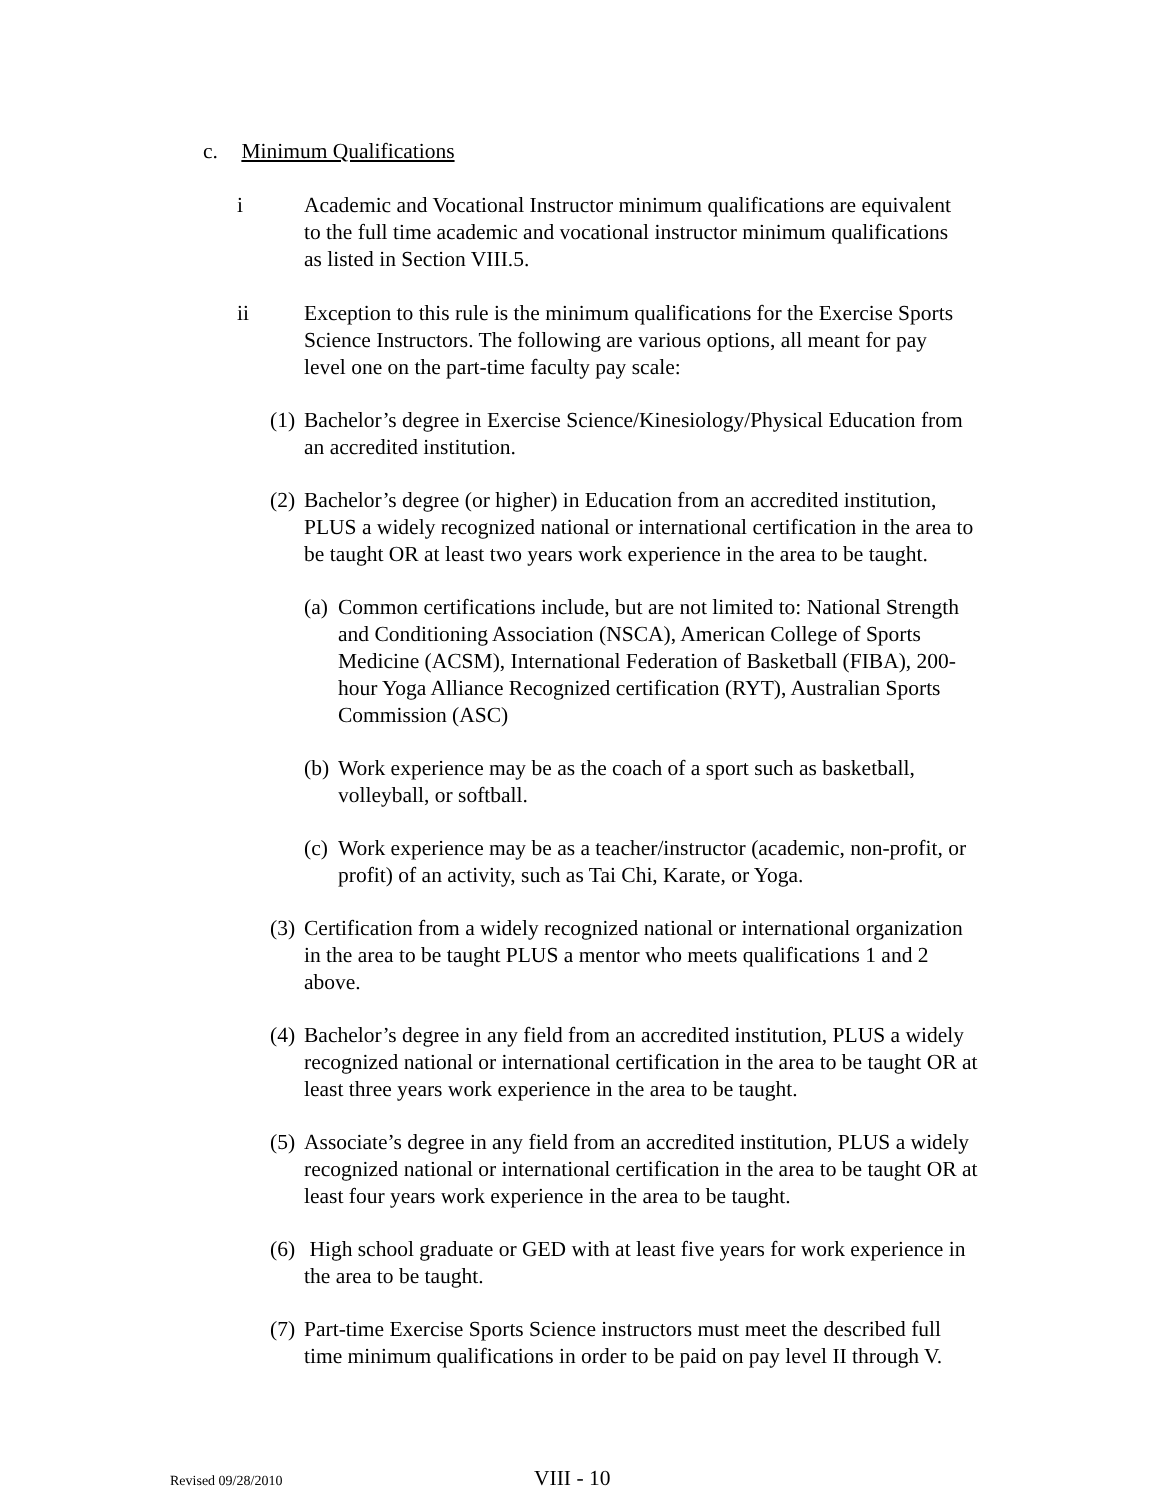c. Minimum Qualifications
i Academic and Vocational Instructor minimum qualifications are equivalent to the full time academic and vocational instructor minimum qualifications as listed in Section VIII.5.
ii Exception to this rule is the minimum qualifications for the Exercise Sports Science Instructors. The following are various options, all meant for pay level one on the part-time faculty pay scale:
(1)
Bachelor’s degree in Exercise Science/Kinesiology/Physical Education from an accredited institution.
(2)
Bachelor’s degree (or higher) in Education from an accredited institution, PLUS a widely recognized national or international certification in the area to be taught OR at least two years work experience in the area to be taught.
(a)
Common certifications include, but are not limited to: National Strength and Conditioning Association (NSCA), American College of Sports Medicine (ACSM), International Federation of Basketball (FIBA), 200-hour Yoga Alliance Recognized certification (RYT), Australian Sports Commission (ASC)
(b)
Work experience may be as the coach of a sport such as basketball, volleyball, or softball.
(c)
Work experience may be as a teacher/instructor (academic, non-profit, or profit) of an activity, such as Tai Chi, Karate, or Yoga.
(3)
Certification from a widely recognized national or international organization in the area to be taught PLUS a mentor who meets qualifications 1 and 2 above.
(4)
Bachelor’s degree in any field from an accredited institution, PLUS a widely recognized national or international certification in the area to be taught OR at least three years work experience in the area to be taught.
(5)
Associate’s degree in any field from an accredited institution, PLUS a widely recognized national or international certification in the area to be taught OR at least four years work experience in the area to be taught.
(6)
High school graduate or GED with at least five years for work experience in the area to be taught.
(7)
Part-time Exercise Sports Science instructors must meet the described full time minimum qualifications in order to be paid on pay level II through V.
Revised 09/28/2010
VIII - 10